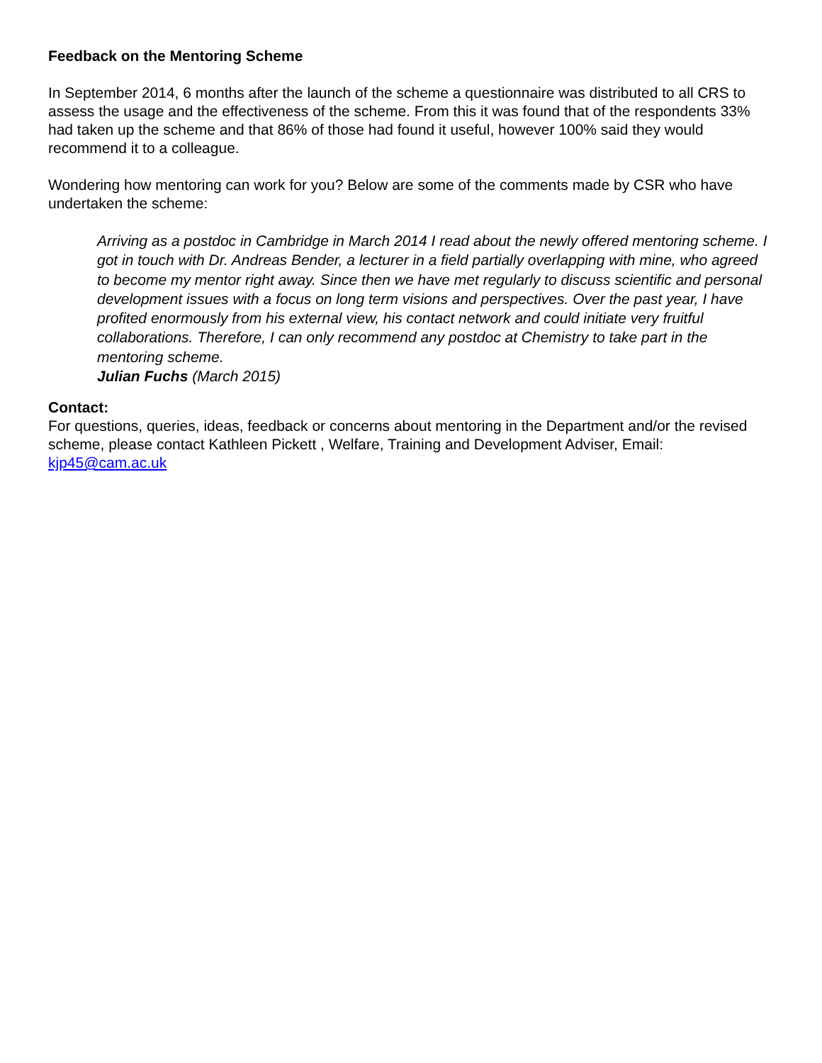Feedback on the Mentoring Scheme
In September 2014, 6 months after the launch of the scheme a questionnaire was distributed to all CRS to assess the usage and the effectiveness of the scheme. From this it was found that of the respondents 33% had taken up the scheme and that 86% of those had found it useful, however 100% said they would recommend it to a colleague.
Wondering how mentoring can work for you? Below are some of the comments made by CSR who have undertaken the scheme:
Arriving as a postdoc in Cambridge in March 2014 I read about the newly offered mentoring scheme. I got in touch with Dr. Andreas Bender, a lecturer in a field partially overlapping with mine, who agreed to become my mentor right away. Since then we have met regularly to discuss scientific and personal development issues with a focus on long term visions and perspectives. Over the past year, I have profited enormously from his external view, his contact network and could initiate very fruitful collaborations. Therefore, I can only recommend any postdoc at Chemistry to take part in the mentoring scheme.
Julian Fuchs (March 2015)
Contact:
For questions, queries, ideas, feedback or concerns about mentoring in the Department and/or the revised scheme, please contact Kathleen Pickett , Welfare, Training and Development Adviser, Email: kjp45@cam.ac.uk